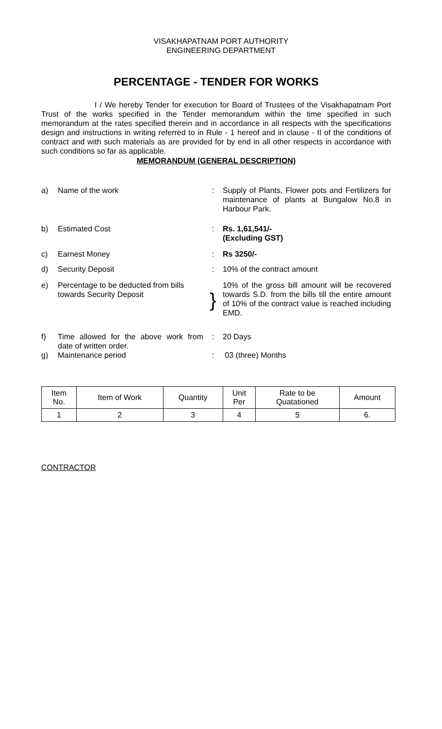VISAKHAPATNAM PORT AUTHORITY
ENGINEERING DEPARTMENT
PERCENTAGE - TENDER FOR WORKS
I / We hereby Tender for execution for Board of Trustees of the Visakhapatnam Port Trust of the works specified in the Tender memorandum within the time specified in such memorandum at the rates specified therein and in accordance in all respects with the specifications design and instructions in writing referred to in Rule - 1 hereof and in clause - II of the conditions of contract and with such materials as are provided for by end in all other respects in accordance with such conditions so far as applicable.
MEMORANDUM (GENERAL DESCRIPTION)
| a) | Name of the work | : | Supply of Plants, Flower pots and Fertilizers for maintenance of plants at Bungalow No.8 in Harbour Park. |
| b) | Estimated Cost | : | Rs. 1,61,541/- (Excluding GST) |
| c) | Earnest Money | : | Rs 3250/- |
| d) | Security Deposit | : | 10% of the contract amount |
| e) | Percentage to be deducted from bills towards Security Deposit | } | 10% of the gross bill amount will be recovered towards S.D. from the bills till the entire amount of 10% of the contract value is reached including EMD. |
| f) | Time allowed for the above work from date of written order. | : | 20 Days |
| g) | Maintenance period | : | 03 (three) Months |
| Item No. | Item of Work | Quantity | Unit Per | Rate to be Quatationed | Amount |
| --- | --- | --- | --- | --- | --- |
| 1 | 2 | 3 | 4 | 5 | 6. |
CONTRACTOR